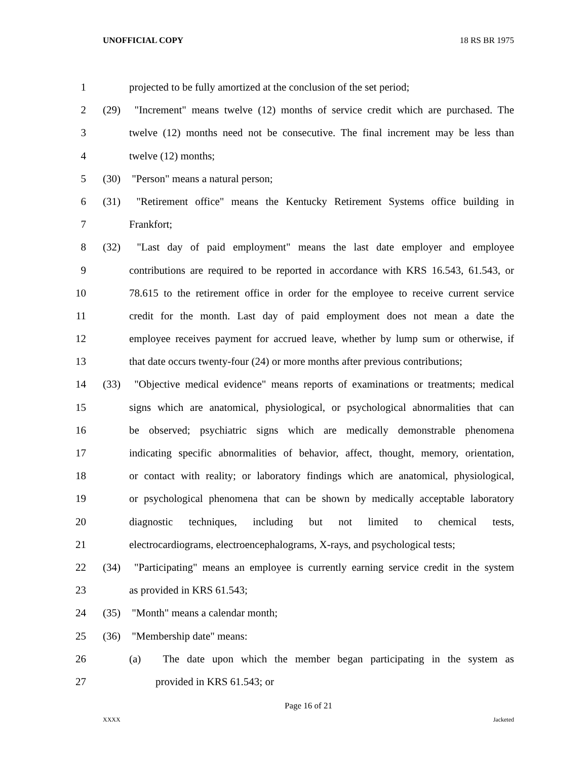UNOFFICIAL COPY 18 RS BR 1975
1 projected to be fully amortized at the conclusion of the set period;
2 (29) "Increment" means twelve (12) months of service credit which are purchased. The
3 twelve (12) months need not be consecutive. The final increment may be less than
4 twelve (12) months;
5 (30) "Person" means a natural person;
6 (31) "Retirement office" means the Kentucky Retirement Systems office building in
7 Frankfort;
8 (32) "Last day of paid employment" means the last date employer and employee
9 contributions are required to be reported in accordance with KRS 16.543, 61.543, or
10 78.615 to the retirement office in order for the employee to receive current service
11 credit for the month. Last day of paid employment does not mean a date the
12 employee receives payment for accrued leave, whether by lump sum or otherwise, if
13 that date occurs twenty-four (24) or more months after previous contributions;
14 (33) "Objective medical evidence" means reports of examinations or treatments; medical
15 signs which are anatomical, physiological, or psychological abnormalities that can
16 be observed; psychiatric signs which are medically demonstrable phenomena
17 indicating specific abnormalities of behavior, affect, thought, memory, orientation,
18 or contact with reality; or laboratory findings which are anatomical, physiological,
19 or psychological phenomena that can be shown by medically acceptable laboratory
20 diagnostic techniques, including but not limited to chemical tests,
21 electrocardiograms, electroencephalograms, X-rays, and psychological tests;
22 (34) "Participating" means an employee is currently earning service credit in the system
23 as provided in KRS 61.543;
24 (35) "Month" means a calendar month;
25 (36) "Membership date" means:
26 (a) The date upon which the member began participating in the system as
27 provided in KRS 61.543; or
Page 16 of 21
XXXX Jacketed